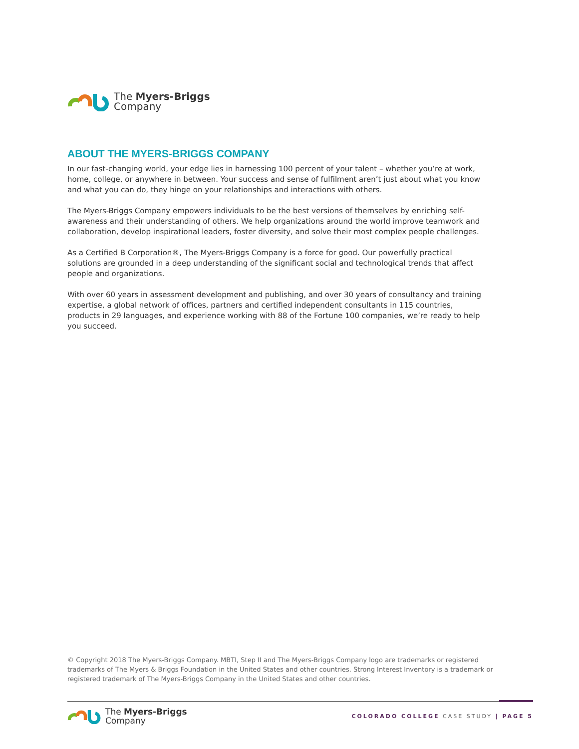The Myers-Briggs
Company
ABOUT THE MYERS-BRIGGS COMPANY
In our fast-changing world, your edge lies in harnessing 100 percent of your talent – whether you’re at work, home, college, or anywhere in between. Your success and sense of fulfilment aren’t just about what you know and what you can do, they hinge on your relationships and interactions with others.
The Myers-Briggs Company empowers individuals to be the best versions of themselves by enriching self-awareness and their understanding of others. We help organizations around the world improve teamwork and collaboration, develop inspirational leaders, foster diversity, and solve their most complex people challenges.
As a Certified B Corporation®, The Myers-Briggs Company is a force for good. Our powerfully practical solutions are grounded in a deep understanding of the significant social and technological trends that affect people and organizations.
With over 60 years in assessment development and publishing, and over 30 years of consultancy and training expertise, a global network of offices, partners and certified independent consultants in 115 countries, products in 29 languages, and experience working with 88 of the Fortune 100 companies, we’re ready to help you succeed.
© Copyright 2018 The Myers-Briggs Company. MBTI, Step II and The Myers-Briggs Company logo are trademarks or registered trademarks of The Myers & Briggs Foundation in the United States and other countries. Strong Interest Inventory is a trademark or registered trademark of The Myers-Briggs Company in the United States and other countries.
The Myers-Briggs
Company
COLORADO COLLEGE CASE STUDY | PAGE 5